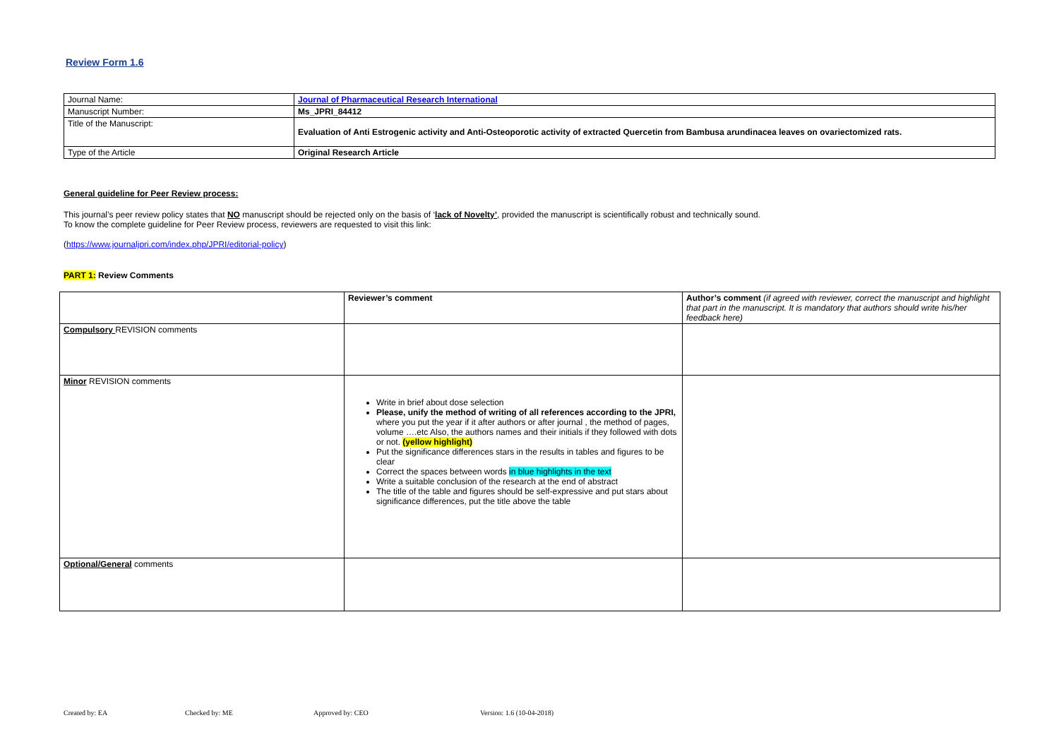Review Form 1.6
| Journal Name: | Journal of Pharmaceutical Research International |
| Manuscript Number: | Ms_JPRI_84412 |
| Title of the Manuscript: | Evaluation of Anti Estrogenic activity and Anti-Osteoporotic activity of extracted Quercetin from Bambusa arundinacea leaves on ovariectomized rats. |
| Type of the Article | Original Research Article |
General guideline for Peer Review process:
This journal’s peer review policy states that NO manuscript should be rejected only on the basis of ‘lack of Novelty’, provided the manuscript is scientifically robust and technically sound.
To know the complete guideline for Peer Review process, reviewers are requested to visit this link:
(https://www.journaljpri.com/index.php/JPRI/editorial-policy)
PART 1: Review Comments
| | Reviewer’s comment | Author’s comment (if agreed with reviewer, correct the manuscript and highlight that part in the manuscript. It is mandatory that authors should write his/her feedback here) |
| Compulsory REVISION comments | | |
| Minor REVISION comments | Write in brief about dose selection Please, unify the method of writing of all references according to the JPRI, where you put the year if it after authors or after journal , the method of pages, volume ….etc Also, the authors names and their initials if they followed with dots or not. (yellow highlight) Put the significance differences stars in the results in tables and figures to be clear Correct the spaces between words in blue highlights in the text Write a suitable conclusion of the research at the end of abstract The title of the table and figures should be self-expressive and put stars about significance differences, put the title above the table | |
| Optional/General comments | | |
Created by: EA Checked by: ME Approved by: CEO Version: 1.6 (10-04-2018)